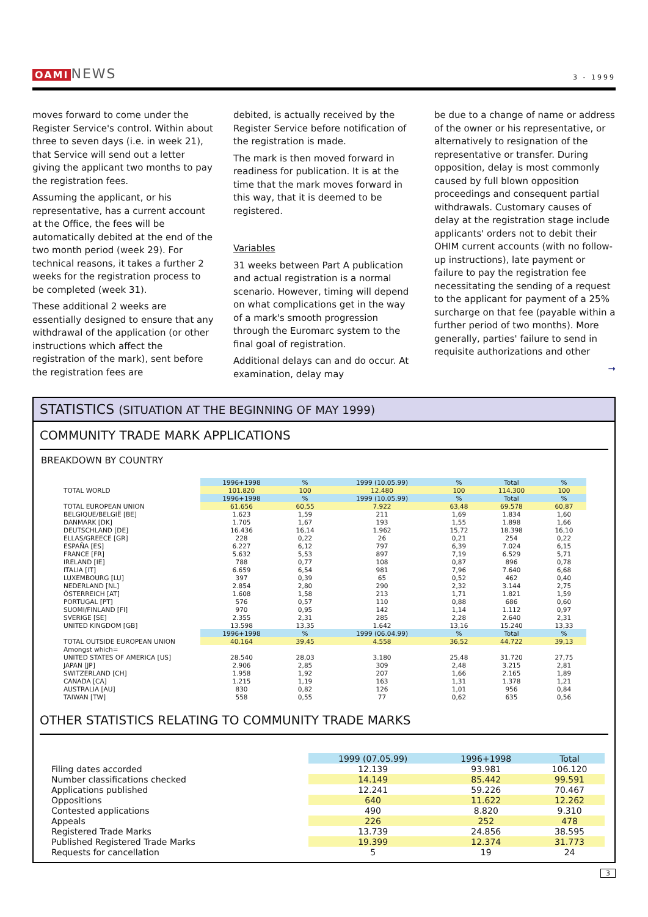OAMI NEWS
3 - 1999
moves forward to come under the Register Service's control. Within about three to seven days (i.e. in week 21), that Service will send out a letter giving the applicant two months to pay the registration fees.
Assuming the applicant, or his representative, has a current account at the Office, the fees will be automatically debited at the end of the two month period (week 29). For technical reasons, it takes a further 2 weeks for the registration process to be completed (week 31).
These additional 2 weeks are essentially designed to ensure that any withdrawal of the application (or other instructions which affect the registration of the mark), sent before the registration fees are
debited, is actually received by the Register Service before notification of the registration is made.
The mark is then moved forward in readiness for publication. It is at the time that the mark moves forward in this way, that it is deemed to be registered.
Variables
31 weeks between Part A publication and actual registration is a normal scenario. However, timing will depend on what complications get in the way of a mark's smooth progression through the Euromarc system to the final goal of registration.
Additional delays can and do occur. At examination, delay may
be due to a change of name or address of the owner or his representative, or alternatively to resignation of the representative or transfer. During opposition, delay is most commonly caused by full blown opposition proceedings and consequent partial withdrawals. Customary causes of delay at the registration stage include applicants' orders not to debit their OHIM current accounts (with no follow-up instructions), late payment or failure to pay the registration fee necessitating the sending of a request to the applicant for payment of a 25% surcharge on that fee (payable within a further period of two months). More generally, parties' failure to send in requisite authorizations and other
➞
STATISTICS (SITUATION AT THE BEGINNING OF MAY 1999)
COMMUNITY TRADE MARK APPLICATIONS
BREAKDOWN BY COUNTRY
| | 1996+1998 | % | 1999 (10.05.99) | % | Total | % |
| TOTAL WORLD | 101.820 | 100 | 12.480 | 100 | 114.300 | 100 |
| | 1996+1998 | % | 1999 (10.05.99) | % | Total | % |
| TOTAL EUROPEAN UNION | 61.656 | 60,55 | 7.922 | 63,48 | 69.578 | 60,87 |
| BELGIQUE/BELGIË [BE] | 1.623 | 1,59 | 211 | 1,69 | 1.834 | 1,60 |
| DANMARK [DK] | 1.705 | 1,67 | 193 | 1,55 | 1.898 | 1,66 |
| DEUTSCHLAND [DE] | 16.436 | 16,14 | 1.962 | 15,72 | 18.398 | 16,10 |
| ELLAS/GREECE [GR] | 228 | 0,22 | 26 | 0,21 | 254 | 0,22 |
| ESPAÑA [ES] | 6.227 | 6,12 | 797 | 6,39 | 7.024 | 6,15 |
| FRANCE [FR] | 5.632 | 5,53 | 897 | 7,19 | 6.529 | 5,71 |
| IRELAND [IE] | 788 | 0,77 | 108 | 0,87 | 896 | 0,78 |
| ITALIA [IT] | 6.659 | 6,54 | 981 | 7,96 | 7.640 | 6,68 |
| LUXEMBOURG [LU] | 397 | 0,39 | 65 | 0,52 | 462 | 0,40 |
| NEDERLAND [NL] | 2.854 | 2,80 | 290 | 2,32 | 3.144 | 2,75 |
| ÖSTERREICH [AT] | 1.608 | 1,58 | 213 | 1,71 | 1.821 | 1,59 |
| PORTUGAL [PT] | 576 | 0,57 | 110 | 0,88 | 686 | 0,60 |
| SUOMI/FINLAND [FI] | 970 | 0,95 | 142 | 1,14 | 1.112 | 0,97 |
| SVERIGE [SE] | 2.355 | 2,31 | 285 | 2,28 | 2.640 | 2,31 |
| UNITED KINGDOM [GB] | 13.598 | 13,35 | 1.642 | 13,16 | 15.240 | 13,33 |
| | 1996+1998 | % | 1999 (06.04.99) | % | Total | % |
| TOTAL OUTSIDE EUROPEAN UNION | 40.164 | 39,45 | 4.558 | 36,52 | 44.722 | 39,13 |
| Amongst which= | | | | | | |
| UNITED STATES OF AMERICA [US] | 28.540 | 28,03 | 3.180 | 25,48 | 31.720 | 27,75 |
| JAPAN [JP] | 2.906 | 2,85 | 309 | 2,48 | 3.215 | 2,81 |
| SWITZERLAND [CH] | 1.958 | 1,92 | 207 | 1,66 | 2.165 | 1,89 |
| CANADA [CA] | 1.215 | 1,19 | 163 | 1,31 | 1.378 | 1,21 |
| AUSTRALIA [AU] | 830 | 0,82 | 126 | 1,01 | 956 | 0,84 |
| TAIWAN [TW] | 558 | 0,55 | 77 | 0,62 | 635 | 0,56 |
OTHER STATISTICS RELATING TO COMMUNITY TRADE MARKS
| | 1999 (07.05.99) | 1996+1998 | Total |
| Filing dates accorded | 12.139 | 93.981 | 106.120 |
| Number classifications checked | 14.149 | 85.442 | 99.591 |
| Applications published | 12.241 | 59.226 | 70.467 |
| Oppositions | 640 | 11.622 | 12.262 |
| Contested applications | 490 | 8.820 | 9.310 |
| Appeals | 226 | 252 | 478 |
| Registered Trade Marks | 13.739 | 24.856 | 38.595 |
| Published Registered Trade Marks | 19.399 | 12.374 | 31.773 |
| Requests for cancellation | 5 | 19 | 24 |
3